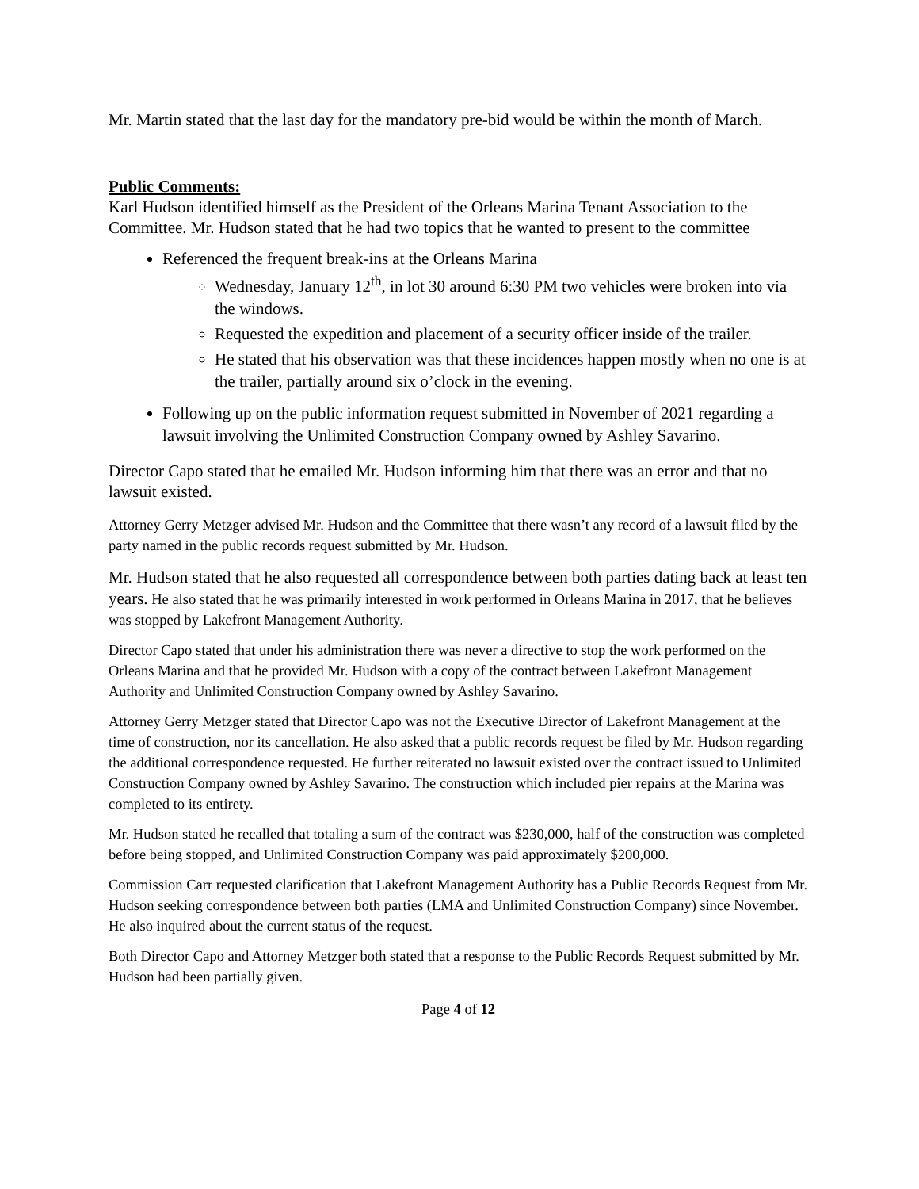Mr. Martin stated that the last day for the mandatory pre-bid would be within the month of March.
Public Comments:
Karl Hudson identified himself as the President of the Orleans Marina Tenant Association to the Committee. Mr. Hudson stated that he had two topics that he wanted to present to the committee
Referenced the frequent break-ins at the Orleans Marina
Wednesday, January 12<sup>th</sup>, in lot 30 around 6:30 PM two vehicles were broken into via the windows.
Requested the expedition and placement of a security officer inside of the trailer.
He stated that his observation was that these incidences happen mostly when no one is at the trailer, partially around six o’clock in the evening.
Following up on the public information request submitted in November of 2021 regarding a lawsuit involving the Unlimited Construction Company owned by Ashley Savarino.
Director Capo stated that he emailed Mr. Hudson informing him that there was an error and that no lawsuit existed.
Attorney Gerry Metzger advised Mr. Hudson and the Committee that there wasn’t any record of a lawsuit filed by the party named in the public records request submitted by Mr. Hudson.
Mr. Hudson stated that he also requested all correspondence between both parties dating back at least ten years. He also stated that he was primarily interested in work performed in Orleans Marina in 2017, that he believes was stopped by Lakefront Management Authority.
Director Capo stated that under his administration there was never a directive to stop the work performed on the Orleans Marina and that he provided Mr. Hudson with a copy of the contract between Lakefront Management Authority and Unlimited Construction Company owned by Ashley Savarino.
Attorney Gerry Metzger stated that Director Capo was not the Executive Director of Lakefront Management at the time of construction, nor its cancellation. He also asked that a public records request be filed by Mr. Hudson regarding the additional correspondence requested. He further reiterated no lawsuit existed over the contract issued to Unlimited Construction Company owned by Ashley Savarino. The construction which included pier repairs at the Marina was completed to its entirety.
Mr. Hudson stated he recalled that totaling a sum of the contract was $230,000, half of the construction was completed before being stopped, and Unlimited Construction Company was paid approximately $200,000.
Commission Carr requested clarification that Lakefront Management Authority has a Public Records Request from Mr. Hudson seeking correspondence between both parties (LMA and Unlimited Construction Company) since November. He also inquired about the current status of the request.
Both Director Capo and Attorney Metzger both stated that a response to the Public Records Request submitted by Mr. Hudson had been partially given.
Page 4 of 12